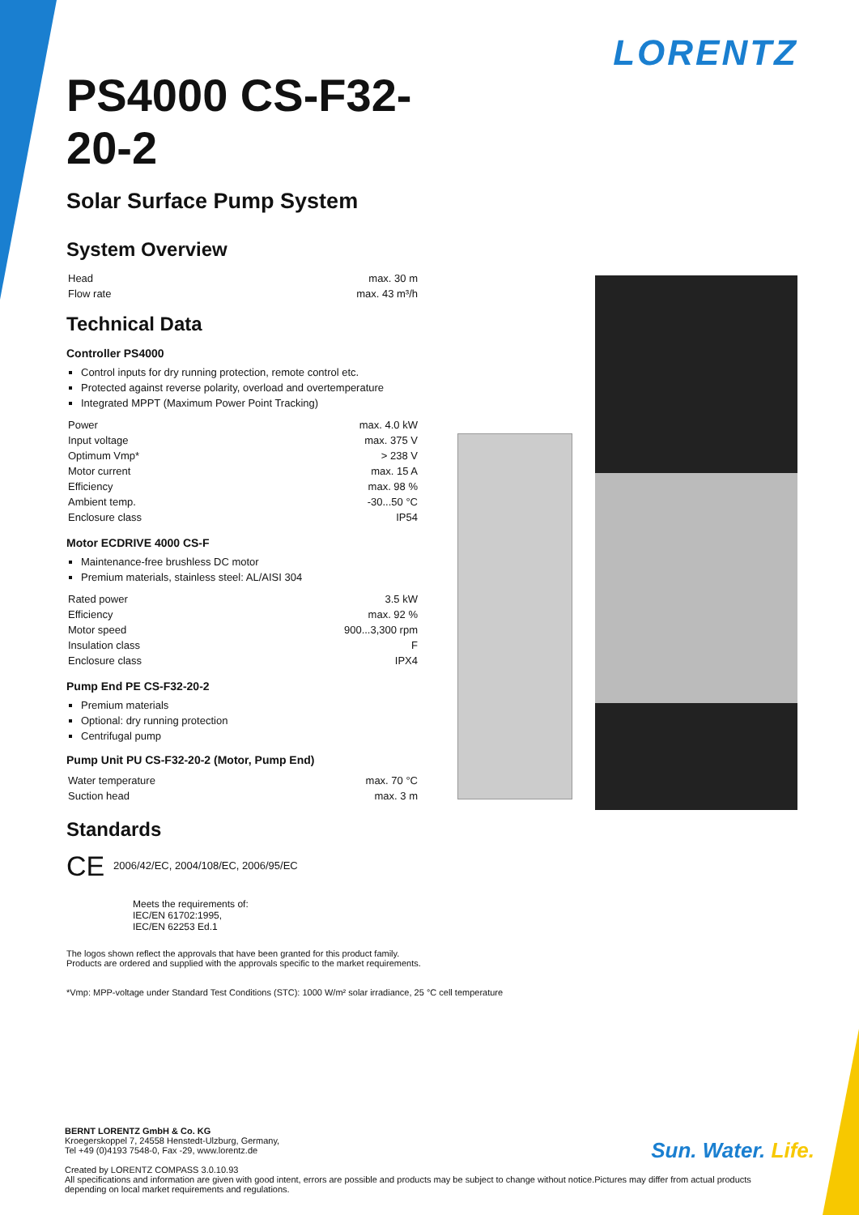LORENTZ
PS4000 CS-F32-20-2
Solar Surface Pump System
System Overview
| Head | max. 30 m |
| Flow rate | max. 43 m³/h |
Technical Data
Controller PS4000
Control inputs for dry running protection, remote control etc.
Protected against reverse polarity, overload and overtemperature
Integrated MPPT (Maximum Power Point Tracking)
| Power | max. 4.0 kW |
| Input voltage | max. 375 V |
| Optimum Vmp* | > 238 V |
| Motor current | max. 15 A |
| Efficiency | max. 98 % |
| Ambient temp. | -30...50 °C |
| Enclosure class | IP54 |
Motor ECDRIVE 4000 CS-F
Maintenance-free brushless DC motor
Premium materials, stainless steel: AL/AISI 304
| Rated power | 3.5 kW |
| Efficiency | max. 92 % |
| Motor speed | 900...3,300 rpm |
| Insulation class | F |
| Enclosure class | IPX4 |
Pump End PE CS-F32-20-2
Premium materials
Optional: dry running protection
Centrifugal pump
Pump Unit PU CS-F32-20-2 (Motor, Pump End)
| Water temperature | max. 70 °C |
| Suction head | max. 3 m |
Standards
CE 2006/42/EC, 2004/108/EC, 2006/95/EC
Meets the requirements of:
IEC/EN 61702:1995,
IEC/EN 62253 Ed.1
The logos shown reflect the approvals that have been granted for this product family. Products are ordered and supplied with the approvals specific to the market requirements.
*Vmp: MPP-voltage under Standard Test Conditions (STC): 1000 W/m² solar irradiance, 25 °C cell temperature
BERNT LORENTZ GmbH & Co. KG
Kroegerskoppel 7, 24558 Henstedt-Ulzburg, Germany,
Tel +49 (0)4193 7548-0, Fax -29, www.lorentz.de
Created by LORENTZ COMPASS 3.0.10.93
All specifications and information are given with good intent, errors are possible and products may be subject to change without notice.Pictures may differ from actual products depending on local market requirements and regulations.
Sun. Water. Life.